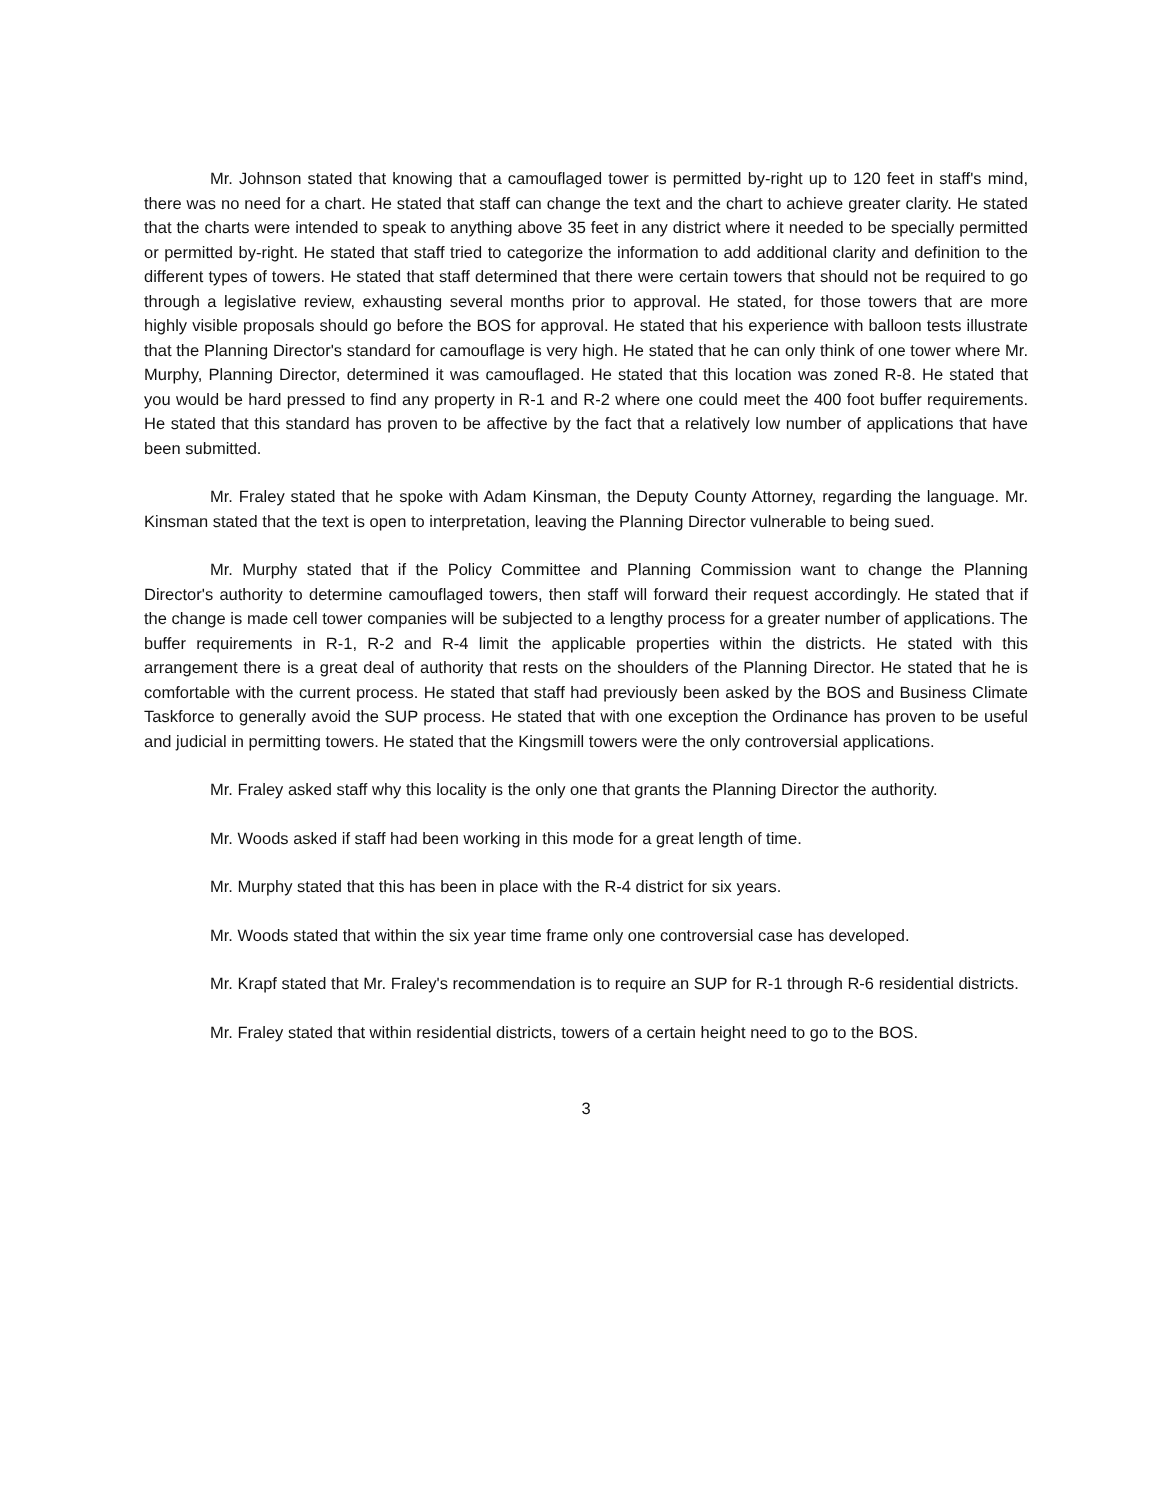Mr. Johnson stated that knowing that a camouflaged tower is permitted by-right up to 120 feet in staff's mind, there was no need for a chart. He stated that staff can change the text and the chart to achieve greater clarity. He stated that the charts were intended to speak to anything above 35 feet in any district where it needed to be specially permitted or permitted by-right. He stated that staff tried to categorize the information to add additional clarity and definition to the different types of towers. He stated that staff determined that there were certain towers that should not be required to go through a legislative review, exhausting several months prior to approval. He stated, for those towers that are more highly visible proposals should go before the BOS for approval. He stated that his experience with balloon tests illustrate that the Planning Director's standard for camouflage is very high. He stated that he can only think of one tower where Mr. Murphy, Planning Director, determined it was camouflaged. He stated that this location was zoned R-8. He stated that you would be hard pressed to find any property in R-1 and R-2 where one could meet the 400 foot buffer requirements. He stated that this standard has proven to be affective by the fact that a relatively low number of applications that have been submitted.
Mr. Fraley stated that he spoke with Adam Kinsman, the Deputy County Attorney, regarding the language. Mr. Kinsman stated that the text is open to interpretation, leaving the Planning Director vulnerable to being sued.
Mr. Murphy stated that if the Policy Committee and Planning Commission want to change the Planning Director's authority to determine camouflaged towers, then staff will forward their request accordingly. He stated that if the change is made cell tower companies will be subjected to a lengthy process for a greater number of applications. The buffer requirements in R-1, R-2 and R-4 limit the applicable properties within the districts. He stated with this arrangement there is a great deal of authority that rests on the shoulders of the Planning Director. He stated that he is comfortable with the current process. He stated that staff had previously been asked by the BOS and Business Climate Taskforce to generally avoid the SUP process. He stated that with one exception the Ordinance has proven to be useful and judicial in permitting towers. He stated that the Kingsmill towers were the only controversial applications.
Mr. Fraley asked staff why this locality is the only one that grants the Planning Director the authority.
Mr. Woods asked if staff had been working in this mode for a great length of time.
Mr. Murphy stated that this has been in place with the R-4 district for six years.
Mr. Woods stated that within the six year time frame only one controversial case has developed.
Mr. Krapf stated that Mr. Fraley's recommendation is to require an SUP for R-1 through R-6 residential districts.
Mr. Fraley stated that within residential districts, towers of a certain height need to go to the BOS.
3